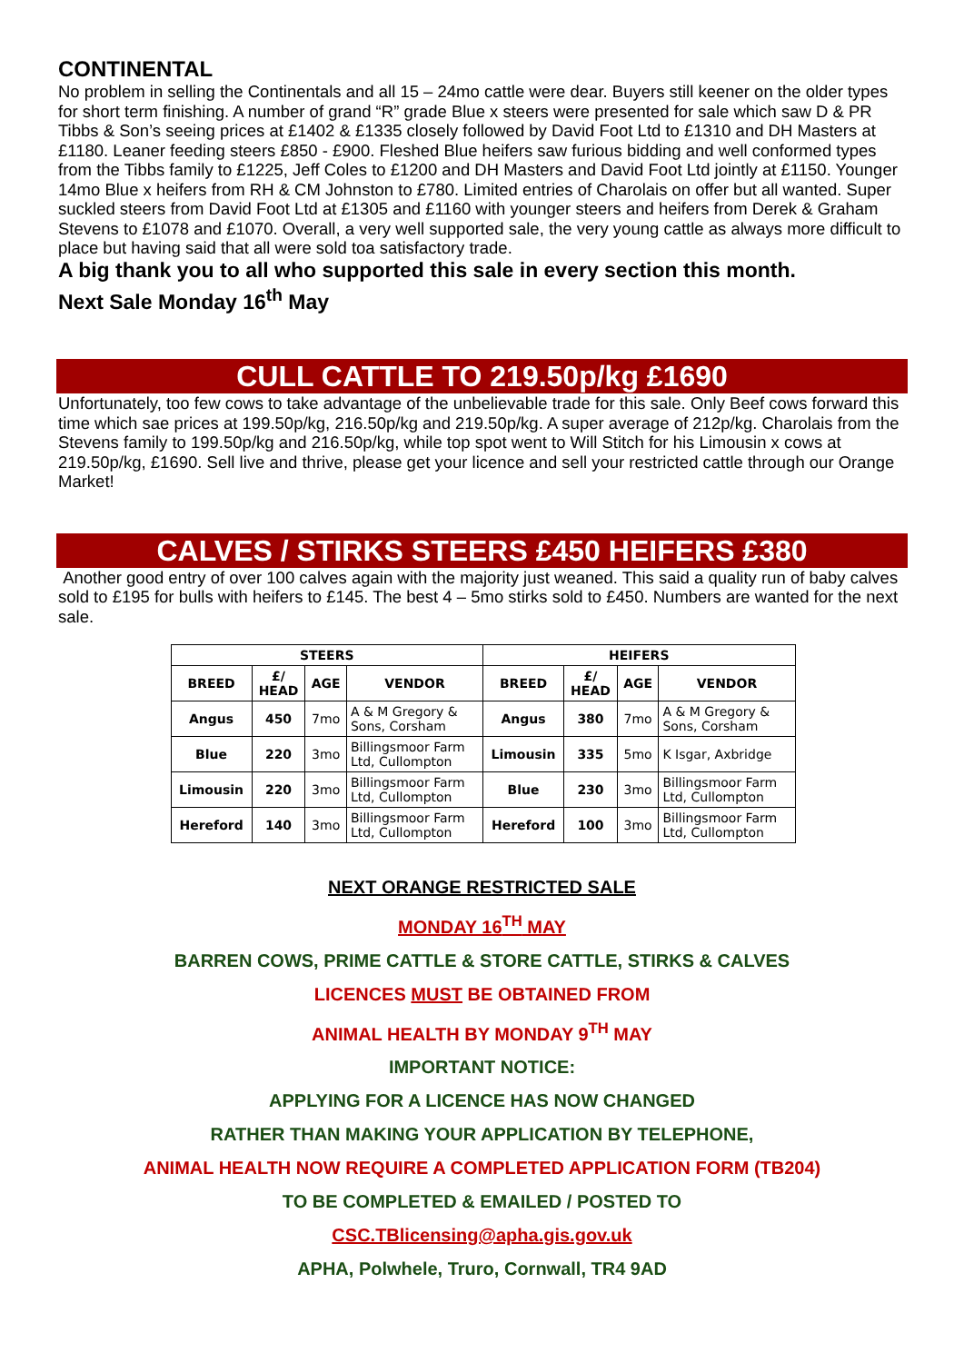CONTINENTAL
No problem in selling the Continentals and all 15 – 24mo cattle were dear. Buyers still keener on the older types for short term finishing. A number of grand “R” grade Blue x steers were presented for sale which saw D & PR Tibbs & Son’s seeing prices at £1402 & £1335 closely followed by David Foot Ltd to £1310 and DH Masters at £1180. Leaner feeding steers £850 - £900. Fleshed Blue heifers saw furious bidding and well conformed types from the Tibbs family to £1225, Jeff Coles to £1200 and DH Masters and David Foot Ltd jointly at £1150. Younger 14mo Blue x heifers from RH & CM Johnston to £780. Limited entries of Charolais on offer but all wanted. Super suckled steers from David Foot Ltd at £1305 and £1160 with younger steers and heifers from Derek & Graham Stevens to £1078 and £1070. Overall, a very well supported sale, the very young cattle as always more difficult to place but having said that all were sold toa satisfactory trade.
A big thank you to all who supported this sale in every section this month.
Next Sale Monday 16<sup>th</sup> May
CULL CATTLE TO 219.50p/kg £1690
Unfortunately, too few cows to take advantage of the unbelievable trade for this sale. Only Beef cows forward this time which sae prices at 199.50p/kg, 216.50p/kg and 219.50p/kg. A super average of 212p/kg. Charolais from the Stevens family to 199.50p/kg and 216.50p/kg, while top spot went to Will Stitch for his Limousin x cows at 219.50p/kg, £1690. Sell live and thrive, please get your licence and sell your restricted cattle through our Orange Market!
CALVES / STIRKS STEERS £450 HEIFERS £380
Another good entry of over 100 calves again with the majority just weaned. This said a quality run of baby calves sold to £195 for bulls with heifers to £145. The best 4 – 5mo stirks sold to £450. Numbers are wanted for the next sale.
| STEERS | | | | HEIFERS | | | |
| --- | --- | --- | --- | --- | --- | --- | --- |
| BREED | £/ HEAD | AGE | VENDOR | BREED | £/ HEAD | AGE | VENDOR |
| Angus | 450 | 7mo | A & M Gregory & Sons, Corsham | Angus | 380 | 7mo | A & M Gregory & Sons, Corsham |
| Blue | 220 | 3mo | Billingsmoor Farm Ltd, Cullompton | Limousin | 335 | 5mo | K Isgar, Axbridge |
| Limousin | 220 | 3mo | Billingsmoor Farm Ltd, Cullompton | Blue | 230 | 3mo | Billingsmoor Farm Ltd, Cullompton |
| Hereford | 140 | 3mo | Billingsmoor Farm Ltd, Cullompton | Hereford | 100 | 3mo | Billingsmoor Farm Ltd, Cullompton |
NEXT ORANGE RESTRICTED SALE
MONDAY 16<sup>TH</sup> MAY
BARREN COWS, PRIME CATTLE & STORE CATTLE, STIRKS & CALVES
LICENCES MUST BE OBTAINED FROM
ANIMAL HEALTH BY MONDAY 9<sup>TH</sup> MAY
IMPORTANT NOTICE:
APPLYING FOR A LICENCE HAS NOW CHANGED
RATHER THAN MAKING YOUR APPLICATION BY TELEPHONE,
ANIMAL HEALTH NOW REQUIRE A COMPLETED APPLICATION FORM (TB204)
TO BE COMPLETED & EMAILED / POSTED TO
CSC.TBlicensing@apha.gis.gov.uk
APHA, Polwhele, Truro, Cornwall, TR4 9AD